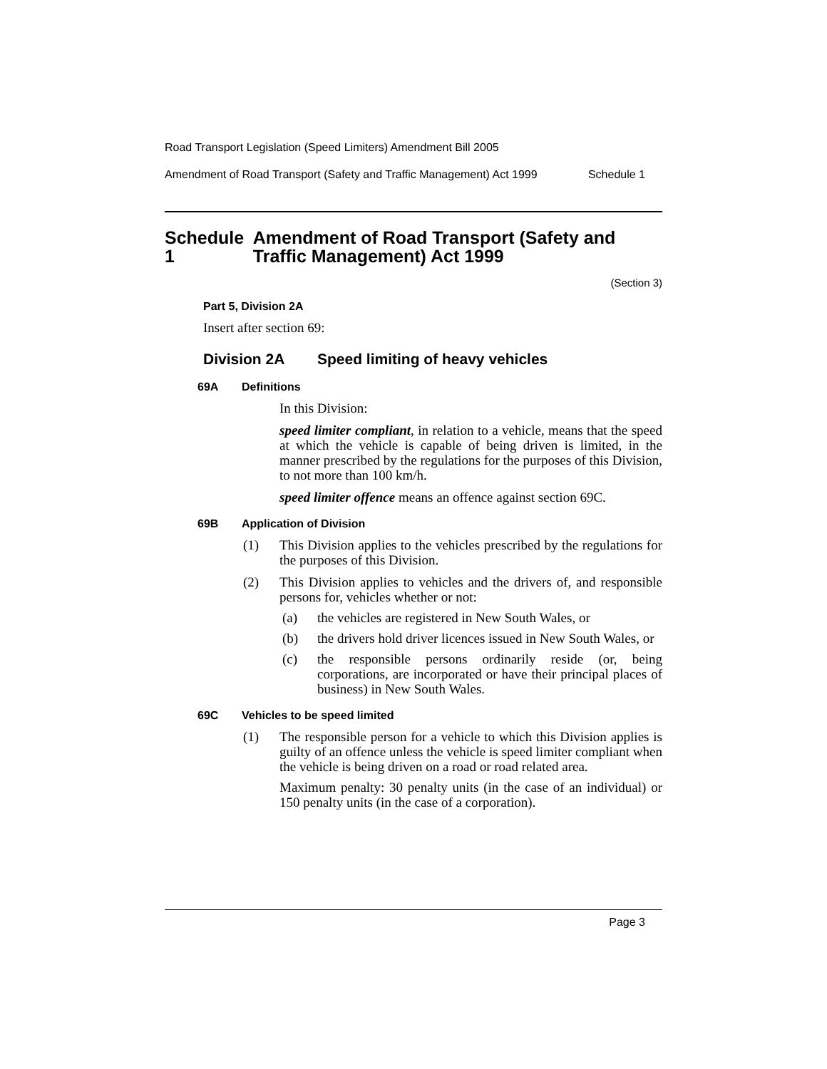Road Transport Legislation (Speed Limiters) Amendment Bill 2005
Amendment of Road Transport (Safety and Traffic Management) Act 1999 Schedule 1
Schedule 1 Amendment of Road Transport (Safety and Traffic Management) Act 1999
(Section 3)
Part 5, Division 2A
Insert after section 69:
Division 2A Speed limiting of heavy vehicles
69A Definitions
In this Division:
speed limiter compliant, in relation to a vehicle, means that the speed at which the vehicle is capable of being driven is limited, in the manner prescribed by the regulations for the purposes of this Division, to not more than 100 km/h.
speed limiter offence means an offence against section 69C.
69B Application of Division
(1) This Division applies to the vehicles prescribed by the regulations for the purposes of this Division.
(2) This Division applies to vehicles and the drivers of, and responsible persons for, vehicles whether or not:
(a) the vehicles are registered in New South Wales, or
(b) the drivers hold driver licences issued in New South Wales, or
(c) the responsible persons ordinarily reside (or, being corporations, are incorporated or have their principal places of business) in New South Wales.
69C Vehicles to be speed limited
(1) The responsible person for a vehicle to which this Division applies is guilty of an offence unless the vehicle is speed limiter compliant when the vehicle is being driven on a road or road related area.
Maximum penalty: 30 penalty units (in the case of an individual) or 150 penalty units (in the case of a corporation).
Page 3